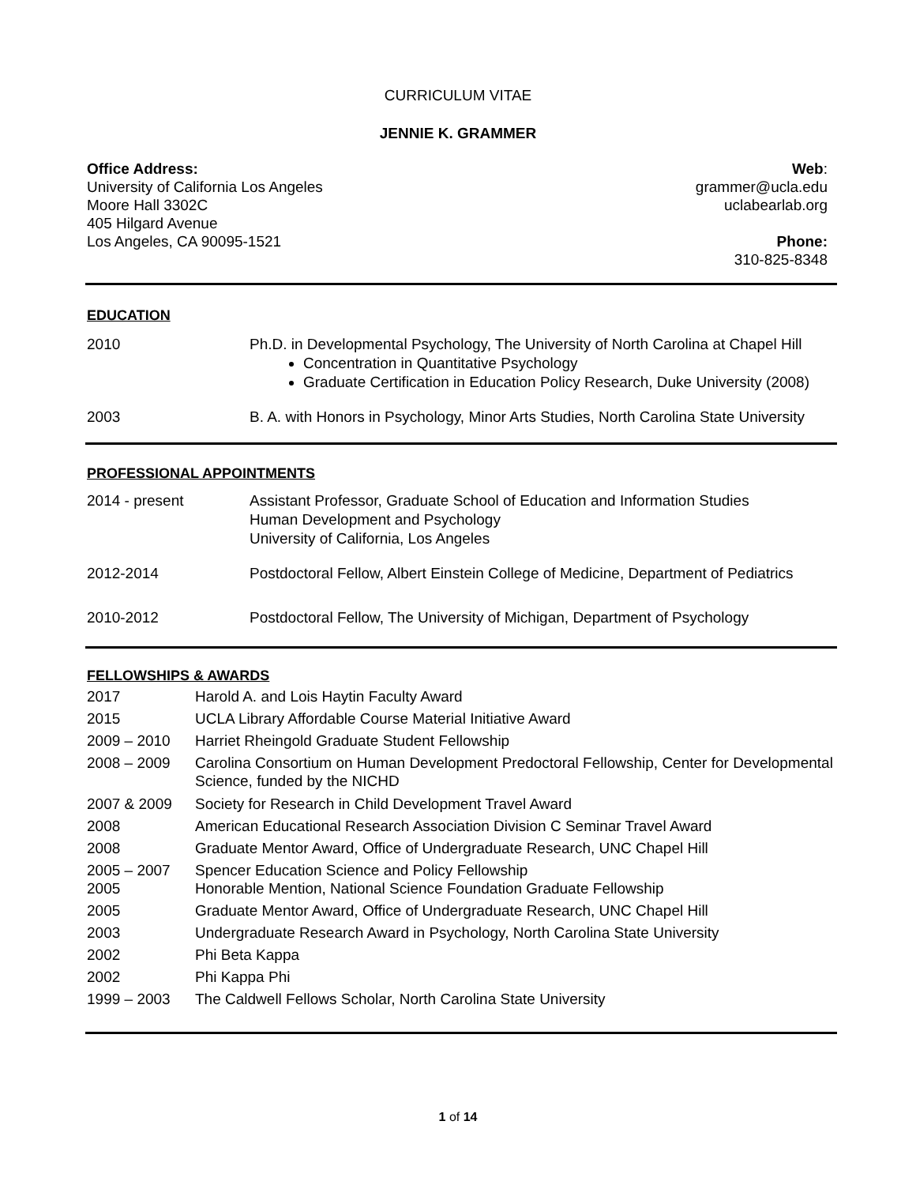CURRICULUM VITAE
JENNIE K. GRAMMER
Office Address:
University of California Los Angeles
Moore Hall 3302C
405 Hilgard Avenue
Los Angeles, CA 90095-1521
Web:
grammer@ucla.edu
uclabearlab.org
Phone:
310-825-8348
EDUCATION
| 2010 | Ph.D. in Developmental Psychology, The University of North Carolina at Chapel Hill Concentration in Quantitative Psychology Graduate Certification in Education Policy Research, Duke University (2008) |
| 2003 | B. A. with Honors in Psychology, Minor Arts Studies, North Carolina State University |
PROFESSIONAL APPOINTMENTS
| 2014 - present | Assistant Professor, Graduate School of Education and Information Studies Human Development and Psychology University of California, Los Angeles |
| 2012-2014 | Postdoctoral Fellow, Albert Einstein College of Medicine, Department of Pediatrics |
| 2010-2012 | Postdoctoral Fellow, The University of Michigan, Department of Psychology |
FELLOWSHIPS & AWARDS
| 2017 | Harold A. and Lois Haytin Faculty Award |
| 2015 | UCLA Library Affordable Course Material Initiative Award |
| 2009 – 2010 | Harriet Rheingold Graduate Student Fellowship |
| 2008 – 2009 | Carolina Consortium on Human Development Predoctoral Fellowship, Center for Developmental Science, funded by the NICHD |
| 2007 & 2009 | Society for Research in Child Development Travel Award |
| 2008 | American Educational Research Association Division C Seminar Travel Award |
| 2008 | Graduate Mentor Award, Office of Undergraduate Research, UNC Chapel Hill |
| 2005 – 2007 | Spencer Education Science and Policy Fellowship |
| 2005 | Honorable Mention, National Science Foundation Graduate Fellowship |
| 2005 | Graduate Mentor Award, Office of Undergraduate Research, UNC Chapel Hill |
| 2003 | Undergraduate Research Award in Psychology, North Carolina State University |
| 2002 | Phi Beta Kappa |
| 2002 | Phi Kappa Phi |
| 1999 – 2003 | The Caldwell Fellows Scholar, North Carolina State University |
1 of 14